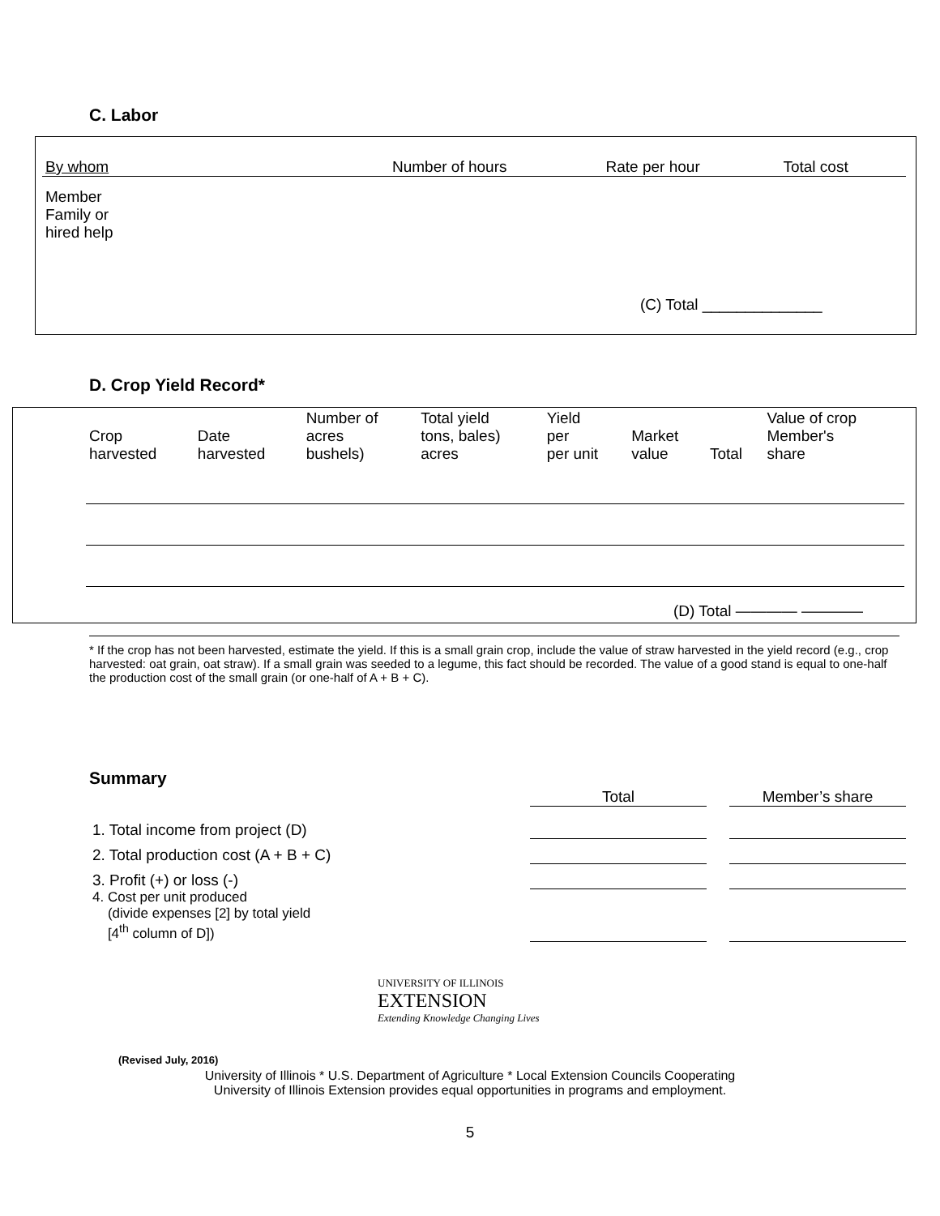C. Labor
| By whom | Number of hours | Rate per hour | Total cost |
| Member | | | |
| Family or hired help | | | |
(C) Total ______________
D. Crop Yield Record*
| Crop harvested | Date harvested | Number of acres bushels) | Total yield tons, bales) acres | Yield per per unit | Market value | Total | Value of crop Member's share |
| --- | --- | --- | --- | --- | --- | --- | --- |
(D) Total ———— ————
* If the crop has not been harvested, estimate the yield. If this is a small grain crop, include the value of straw harvested in the yield record (e.g., crop harvested: oat grain, oat straw). If a small grain was seeded to a legume, this fact should be recorded. The value of a good stand is equal to one-half the production cost of the small grain (or one-half of A + B + C).
Summary
| | Total | | Member’s share |
| 1. Total income from project (D) | | | |
| 2. Total production cost (A + B + C) | | | |
| 3. Profit (+) or loss (-) | | | |
| 4. Cost per unit produced (divide expenses [2] by total yield [4<sup>th</sup> column of D]) | | | |
UNIVERSITY OF ILLINOIS
EXTENSION
Extending Knowledge Changing Lives
(Revised July, 2016)
University of Illinois * U.S. Department of Agriculture * Local Extension Councils Cooperating
University of Illinois Extension provides equal opportunities in programs and employment.
5